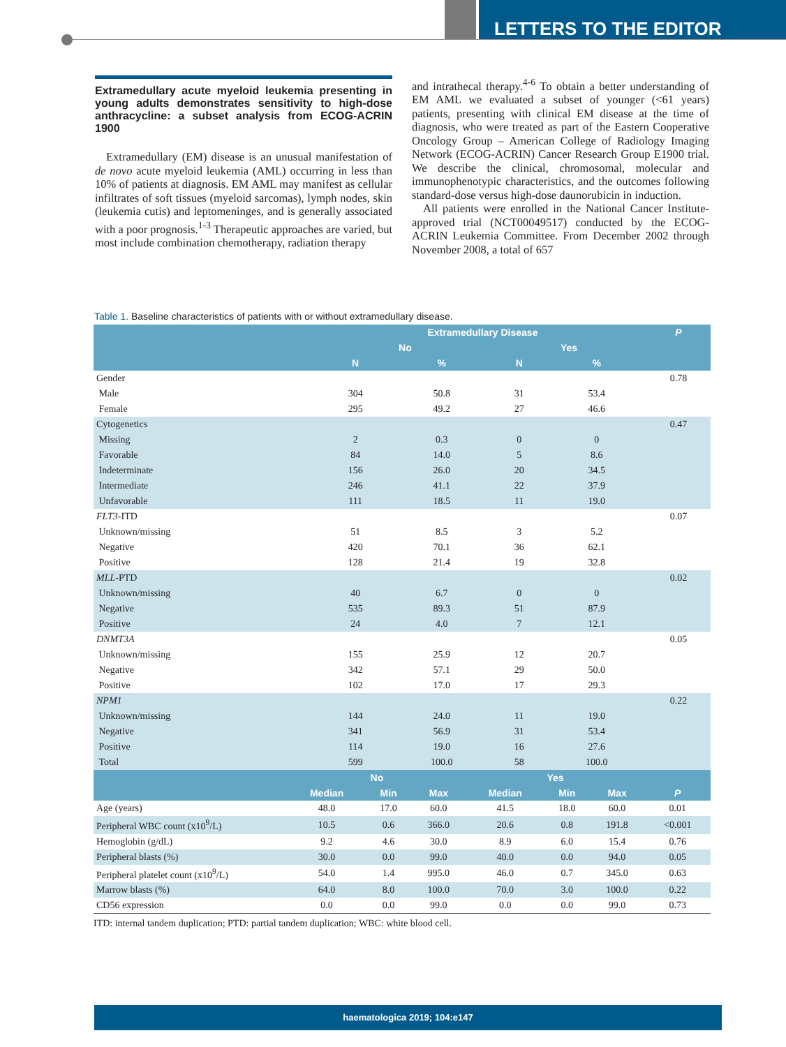LETTERS TO THE EDITOR
Extramedullary acute myeloid leukemia presenting in young adults demonstrates sensitivity to high-dose anthracycline: a subset analysis from ECOG-ACRIN 1900
Extramedullary (EM) disease is an unusual manifestation of de novo acute myeloid leukemia (AML) occurring in less than 10% of patients at diagnosis. EM AML may manifest as cellular infiltrates of soft tissues (myeloid sarcomas), lymph nodes, skin (leukemia cutis) and leptomeninges, and is generally associated with a poor prognosis.<sup>1-3</sup> Therapeutic approaches are varied, but most include combination chemotherapy, radiation therapy
and intrathecal therapy.<sup>4-6</sup> To obtain a better understanding of EM AML we evaluated a subset of younger (<61 years) patients, presenting with clinical EM disease at the time of diagnosis, who were treated as part of the Eastern Cooperative Oncology Group – American College of Radiology Imaging Network (ECOG-ACRIN) Cancer Research Group E1900 trial. We describe the clinical, chromosomal, molecular and immunophenotypic characteristics, and the outcomes following standard-dose versus high-dose daunorubicin in induction.
All patients were enrolled in the National Cancer Institute-approved trial (NCT00049517) conducted by the ECOG-ACRIN Leukemia Committee. From December 2002 through November 2008, a total of 657
Table 1. Baseline characteristics of patients with or without extramedullary disease.
| | Extramedullary Disease | | | | P |
| --- | --- | --- | --- | --- | --- |
| | No | | Yes | | |
| | N | % | N | % | |
| Gender | | | | | 0.78 |
| Male | 304 | 50.8 | 31 | 53.4 | |
| Female | 295 | 49.2 | 27 | 46.6 | |
| Cytogenetics | | | | | 0.47 |
| Missing | 2 | 0.3 | 0 | 0 | |
| Favorable | 84 | 14.0 | 5 | 8.6 | |
| Indeterminate | 156 | 26.0 | 20 | 34.5 | |
| Intermediate | 246 | 41.1 | 22 | 37.9 | |
| Unfavorable | 111 | 18.5 | 11 | 19.0 | |
| FLT3 -ITD | | | | | 0.07 |
| Unknown/missing | 51 | 8.5 | 3 | 5.2 | |
| Negative | 420 | 70.1 | 36 | 62.1 | |
| Positive | 128 | 21.4 | 19 | 32.8 | |
| MLL -PTD | | | | | 0.02 |
| Unknown/missing | 40 | 6.7 | 0 | 0 | |
| Negative | 535 | 89.3 | 51 | 87.9 | |
| Positive | 24 | 4.0 | 7 | 12.1 | |
| DNMT3A | | | | | 0.05 |
| Unknown/missing | 155 | 25.9 | 12 | 20.7 | |
| Negative | 342 | 57.1 | 29 | 50.0 | |
| Positive | 102 | 17.0 | 17 | 29.3 | |
| NPM1 | | | | | 0.22 |
| Unknown/missing | 144 | 24.0 | 11 | 19.0 | |
| Negative | 341 | 56.9 | 31 | 53.4 | |
| Positive | 114 | 19.0 | 16 | 27.6 | |
| Total | 599 | 100.0 | 58 | 100.0 | |
| | No | | | Yes | | | |
| --- | --- | --- | --- | --- | --- | --- | --- |
| | Median | Min | Max | Median | Min | Max | P |
| Age (years) | 48.0 | 17.0 | 60.0 | 41.5 | 18.0 | 60.0 | 0.01 |
| Peripheral WBC count (x10<sup>9</sup>/L) | 10.5 | 0.6 | 366.0 | 20.6 | 0.8 | 191.8 | <0.001 |
| Hemoglobin (g/dL) | 9.2 | 4.6 | 30.0 | 8.9 | 6.0 | 15.4 | 0.76 |
| Peripheral blasts (%) | 30.0 | 0.0 | 99.0 | 40.0 | 0.0 | 94.0 | 0.05 |
| Peripheral platelet count (x10<sup>9</sup>/L) | 54.0 | 1.4 | 995.0 | 46.0 | 0.7 | 345.0 | 0.63 |
| Marrow blasts (%) | 64.0 | 8.0 | 100.0 | 70.0 | 3.0 | 100.0 | 0.22 |
| CD56 expression | 0.0 | 0.0 | 99.0 | 0.0 | 0.0 | 99.0 | 0.73 |
ITD: internal tandem duplication; PTD: partial tandem duplication; WBC: white blood cell.
haematologica 2019; 104:e147